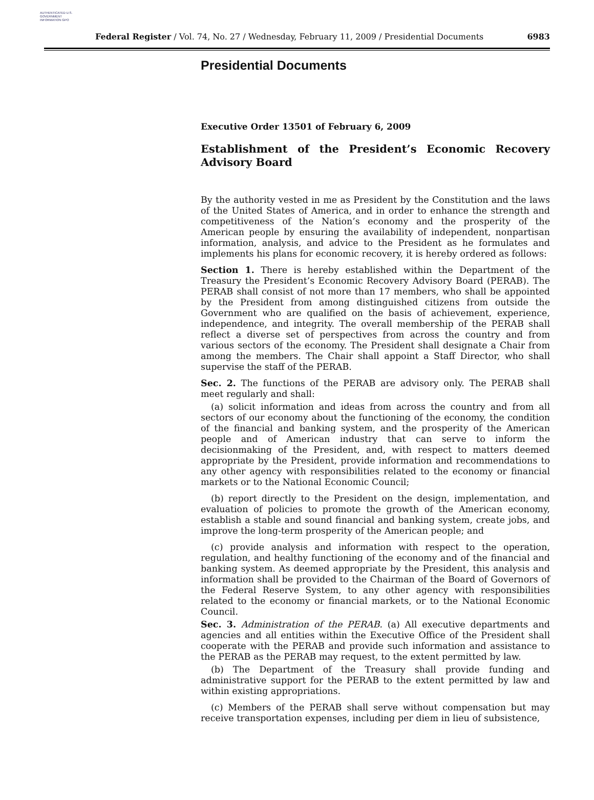AUTHENTICATED U.S. GOVERNMENT INFORMATION GPO
Federal Register / Vol. 74, No. 27 / Wednesday, February 11, 2009 / Presidential Documents 6983
Presidential Documents
Executive Order 13501 of February 6, 2009
Establishment of the President’s Economic Recovery Advisory Board
By the authority vested in me as President by the Constitution and the laws of the United States of America, and in order to enhance the strength and competitiveness of the Nation’s economy and the prosperity of the American people by ensuring the availability of independent, nonpartisan information, analysis, and advice to the President as he formulates and implements his plans for economic recovery, it is hereby ordered as follows:
Section 1. There is hereby established within the Department of the Treasury the President’s Economic Recovery Advisory Board (PERAB). The PERAB shall consist of not more than 17 members, who shall be appointed by the President from among distinguished citizens from outside the Government who are qualified on the basis of achievement, experience, independence, and integrity. The overall membership of the PERAB shall reflect a diverse set of perspectives from across the country and from various sectors of the economy. The President shall designate a Chair from among the members. The Chair shall appoint a Staff Director, who shall supervise the staff of the PERAB.
Sec. 2. The functions of the PERAB are advisory only. The PERAB shall meet regularly and shall:
(a) solicit information and ideas from across the country and from all sectors of our economy about the functioning of the economy, the condition of the financial and banking system, and the prosperity of the American people and of American industry that can serve to inform the decisionmaking of the President, and, with respect to matters deemed appropriate by the President, provide information and recommendations to any other agency with responsibilities related to the economy or financial markets or to the National Economic Council;
(b) report directly to the President on the design, implementation, and evaluation of policies to promote the growth of the American economy, establish a stable and sound financial and banking system, create jobs, and improve the long-term prosperity of the American people; and
(c) provide analysis and information with respect to the operation, regulation, and healthy functioning of the economy and of the financial and banking system. As deemed appropriate by the President, this analysis and information shall be provided to the Chairman of the Board of Governors of the Federal Reserve System, to any other agency with responsibilities related to the economy or financial markets, or to the National Economic Council.
Sec. 3. Administration of the PERAB. (a) All executive departments and agencies and all entities within the Executive Office of the President shall cooperate with the PERAB and provide such information and assistance to the PERAB as the PERAB may request, to the extent permitted by law.
(b) The Department of the Treasury shall provide funding and administrative support for the PERAB to the extent permitted by law and within existing appropriations.
(c) Members of the PERAB shall serve without compensation but may receive transportation expenses, including per diem in lieu of subsistence,